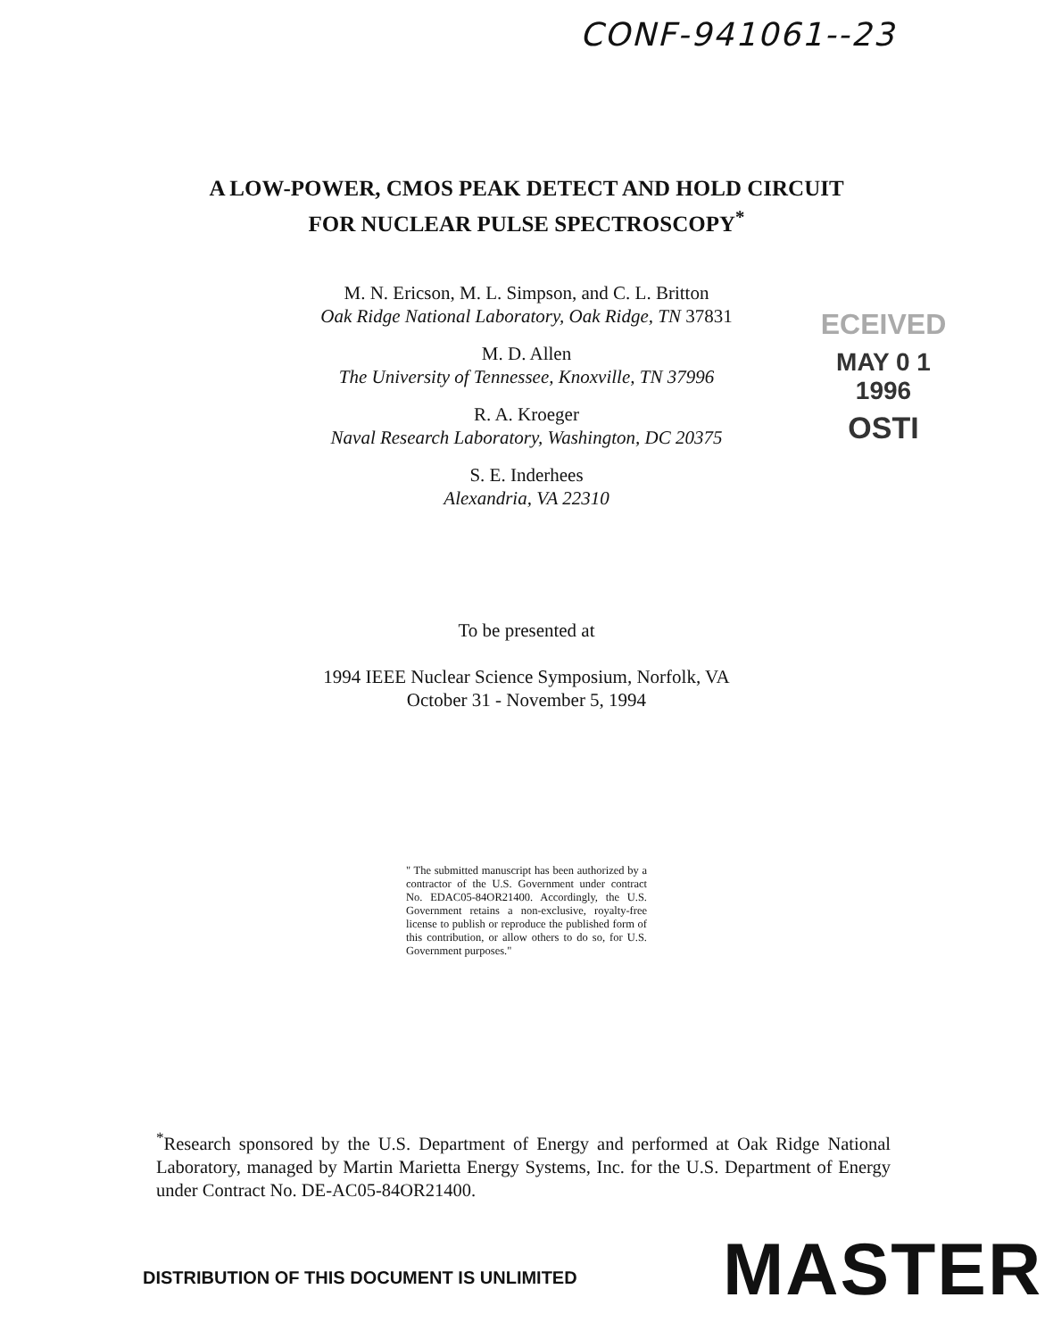CONF-941061--23
A LOW-POWER, CMOS PEAK DETECT AND HOLD CIRCUIT
FOR NUCLEAR PULSE SPECTROSCOPY<sup>*</sup>
M. N. Ericson, M. L. Simpson, and C. L. Britton
Oak Ridge National Laboratory, Oak Ridge, TN 37831
M. D. Allen
The University of Tennessee, Knoxville, TN 37996
R. A. Kroeger
Naval Research Laboratory, Washington, DC 20375
S. E. Inderhees
Alexandria, VA 22310
ECEIVED
MAY 0 1 1996
OSTI
To be presented at
1994 IEEE Nuclear Science Symposium, Norfolk, VA
October 31 - November 5, 1994
" The submitted manuscript has been authorized by a contractor of the U.S. Government under contract No. EDAC05-84OR21400. Accordingly, the U.S. Government retains a non-exclusive, royalty-free license to publish or reproduce the published form of this contribution, or allow others to do so, for U.S. Government purposes."
<sup>*</sup> Research sponsored by the U.S. Department of Energy and performed at Oak Ridge National Laboratory, managed by Martin Marietta Energy Systems, Inc. for the U.S. Department of Energy under Contract No. DE-AC05-84OR21400.
DISTRIBUTION OF THIS DOCUMENT IS UNLIMITED
MASTER